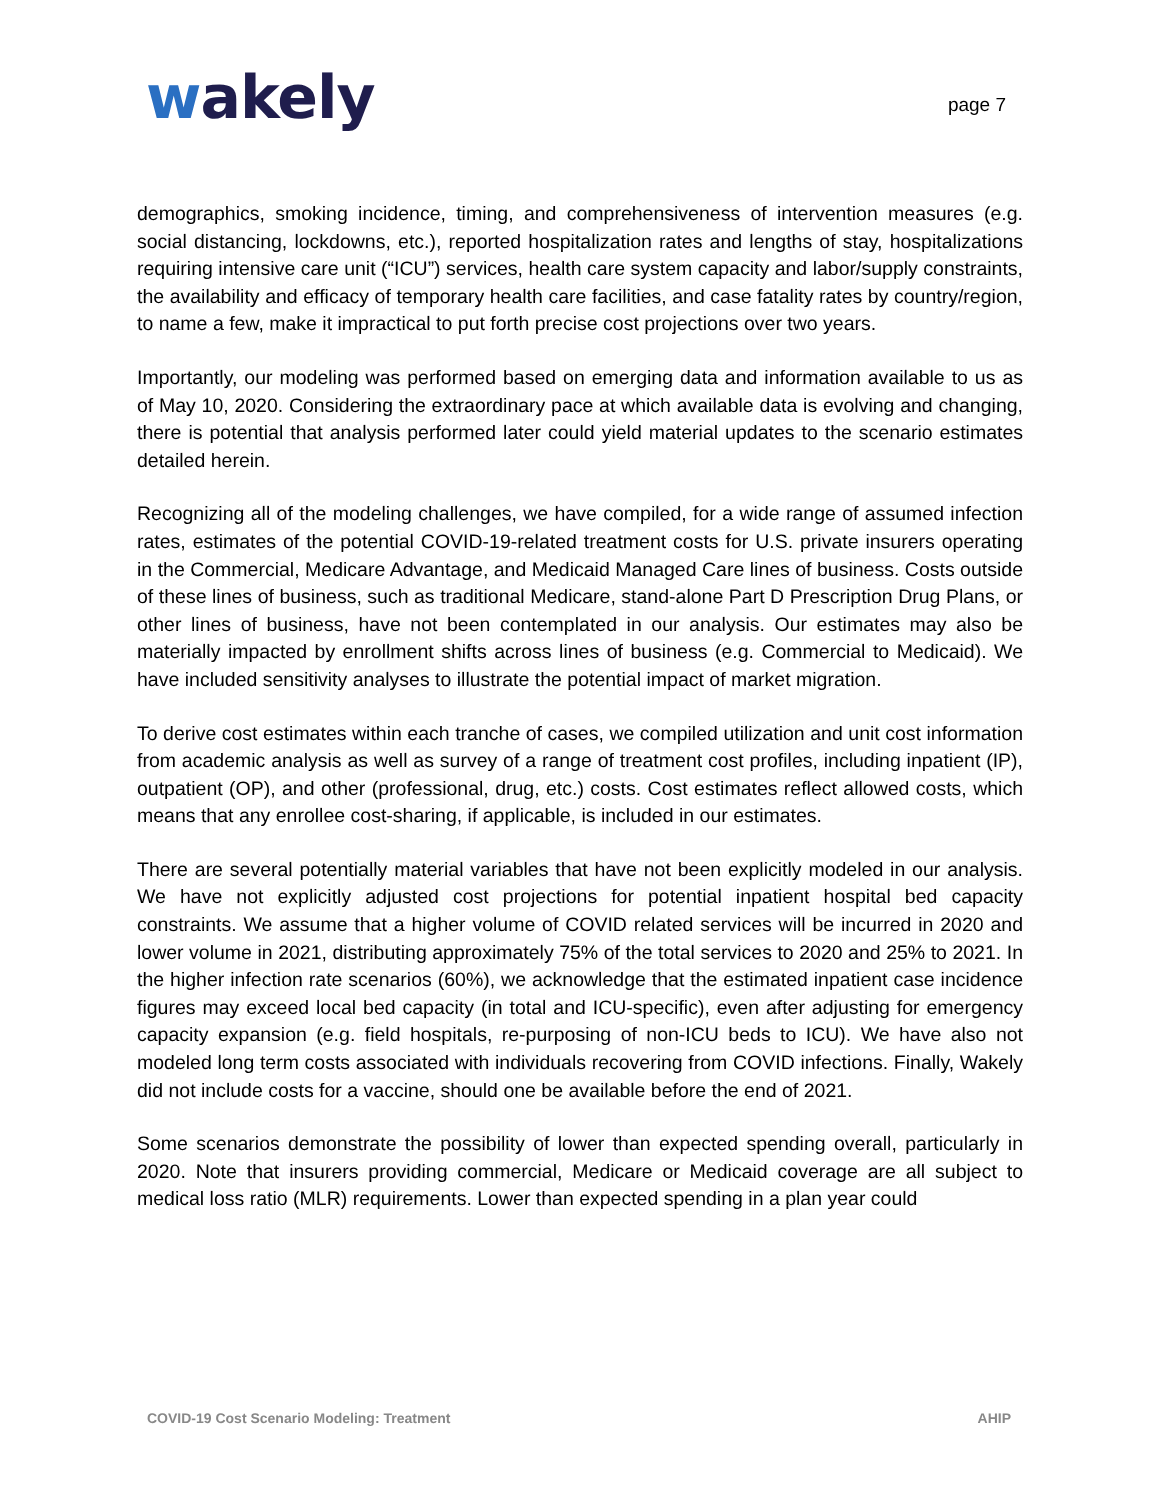wakely
page 7
demographics, smoking incidence, timing, and comprehensiveness of intervention measures (e.g. social distancing, lockdowns, etc.), reported hospitalization rates and lengths of stay, hospitalizations requiring intensive care unit (“ICU”) services, health care system capacity and labor/supply constraints, the availability and efficacy of temporary health care facilities, and case fatality rates by country/region, to name a few, make it impractical to put forth precise cost projections over two years.
Importantly, our modeling was performed based on emerging data and information available to us as of May 10, 2020. Considering the extraordinary pace at which available data is evolving and changing, there is potential that analysis performed later could yield material updates to the scenario estimates detailed herein.
Recognizing all of the modeling challenges, we have compiled, for a wide range of assumed infection rates, estimates of the potential COVID-19-related treatment costs for U.S. private insurers operating in the Commercial, Medicare Advantage, and Medicaid Managed Care lines of business. Costs outside of these lines of business, such as traditional Medicare, stand-alone Part D Prescription Drug Plans, or other lines of business, have not been contemplated in our analysis. Our estimates may also be materially impacted by enrollment shifts across lines of business (e.g. Commercial to Medicaid). We have included sensitivity analyses to illustrate the potential impact of market migration.
To derive cost estimates within each tranche of cases, we compiled utilization and unit cost information from academic analysis as well as survey of a range of treatment cost profiles, including inpatient (IP), outpatient (OP), and other (professional, drug, etc.) costs. Cost estimates reflect allowed costs, which means that any enrollee cost-sharing, if applicable, is included in our estimates.
There are several potentially material variables that have not been explicitly modeled in our analysis. We have not explicitly adjusted cost projections for potential inpatient hospital bed capacity constraints. We assume that a higher volume of COVID related services will be incurred in 2020 and lower volume in 2021, distributing approximately 75% of the total services to 2020 and 25% to 2021. In the higher infection rate scenarios (60%), we acknowledge that the estimated inpatient case incidence figures may exceed local bed capacity (in total and ICU-specific), even after adjusting for emergency capacity expansion (e.g. field hospitals, re-purposing of non-ICU beds to ICU). We have also not modeled long term costs associated with individuals recovering from COVID infections. Finally, Wakely did not include costs for a vaccine, should one be available before the end of 2021.
Some scenarios demonstrate the possibility of lower than expected spending overall, particularly in 2020. Note that insurers providing commercial, Medicare or Medicaid coverage are all subject to medical loss ratio (MLR) requirements. Lower than expected spending in a plan year could
COVID-19 Cost Scenario Modeling: Treatment AHIP